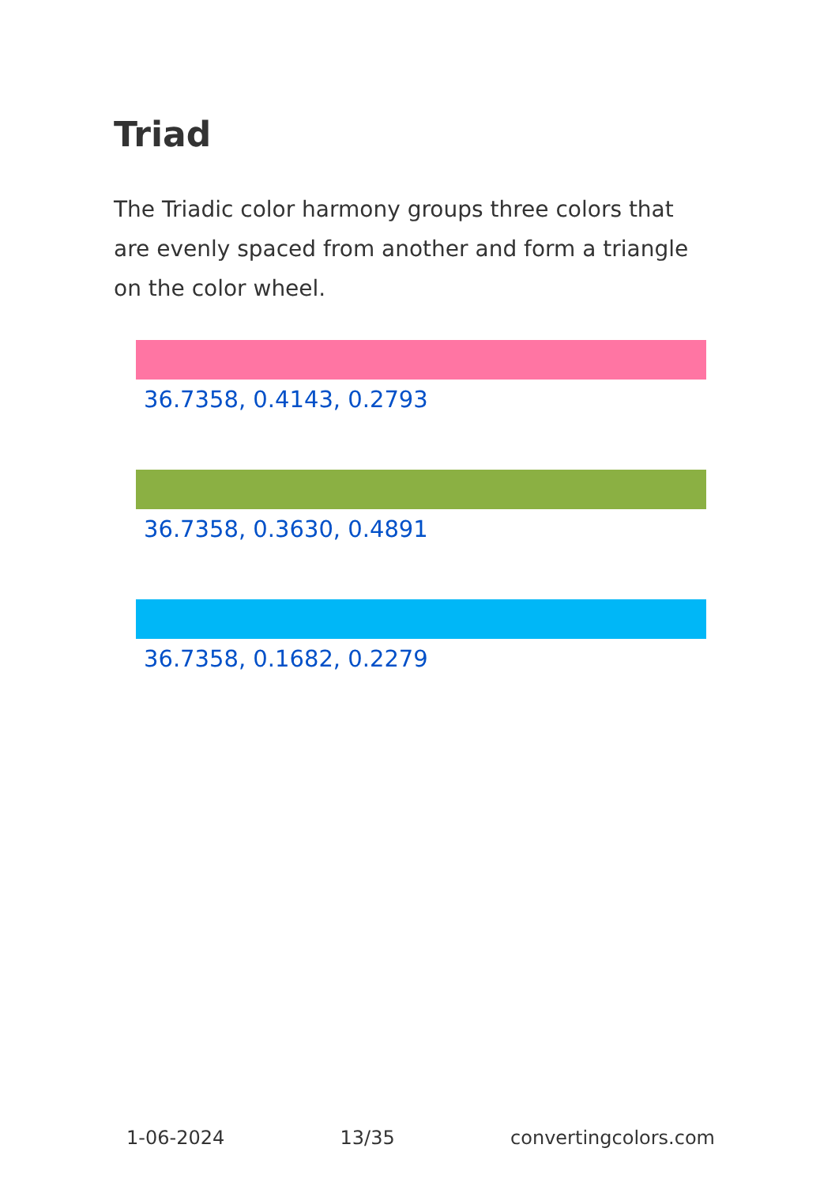Triad
The Triadic color harmony groups three colors that are evenly spaced from another and form a triangle on the color wheel.
36.7358, 0.4143, 0.2793
36.7358, 0.3630, 0.4891
36.7358, 0.1682, 0.2279
1-06-2024 13/35 convertingcolors.com